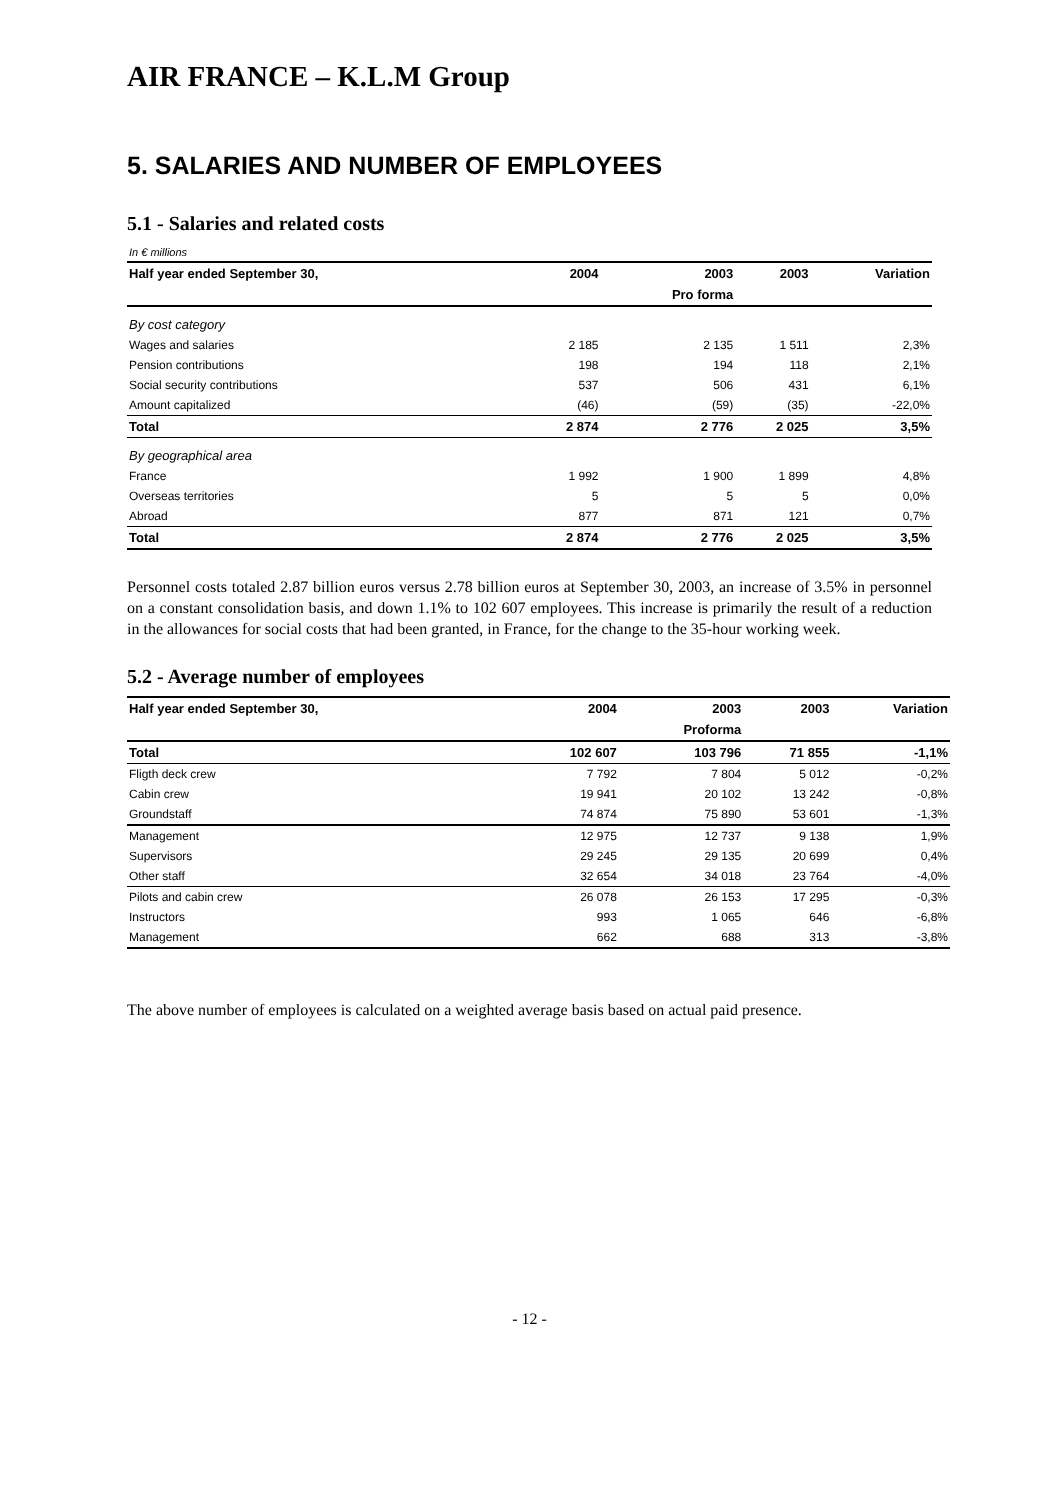AIR FRANCE – K.L.M Group
5. SALARIES AND NUMBER OF EMPLOYEES
5.1 - Salaries and related costs
| In € millions | | | | |
| Half year ended September 30, | 2004 | 2003 | 2003 | Variation |
| | | Pro forma | | |
| By cost category | | | | |
| Wages and salaries | 2 185 | 2 135 | 1 511 | 2,3% |
| Pension contributions | 198 | 194 | 118 | 2,1% |
| Social security contributions | 537 | 506 | 431 | 6,1% |
| Amount capitalized | (46) | (59) | (35) | -22,0% |
| Total | 2 874 | 2 776 | 2 025 | 3,5% |
| By geographical area | | | | |
| France | 1 992 | 1 900 | 1 899 | 4,8% |
| Overseas territories | 5 | 5 | 5 | 0,0% |
| Abroad | 877 | 871 | 121 | 0,7% |
| Total | 2 874 | 2 776 | 2 025 | 3,5% |
Personnel costs totaled 2.87 billion euros versus 2.78 billion euros at September 30, 2003, an increase of 3.5% in personnel on a constant consolidation basis, and down 1.1% to 102 607 employees. This increase is primarily the result of a reduction in the allowances for social costs that had been granted, in France, for the change to the 35-hour working week.
5.2 - Average number of employees
| Half year ended September 30, | 2004 | 2003 | 2003 | Variation |
| --- | --- | --- | --- | --- |
| | | Proforma | | |
| Total | 102 607 | 103 796 | 71 855 | -1,1% |
| Fligth deck crew | 7 792 | 7 804 | 5 012 | -0,2% |
| Cabin crew | 19 941 | 20 102 | 13 242 | -0,8% |
| Groundstaff | 74 874 | 75 890 | 53 601 | -1,3% |
| Management | 12 975 | 12 737 | 9 138 | 1,9% |
| Supervisors | 29 245 | 29 135 | 20 699 | 0,4% |
| Other staff | 32 654 | 34 018 | 23 764 | -4,0% |
| Pilots and cabin crew | 26 078 | 26 153 | 17 295 | -0,3% |
| Instructors | 993 | 1 065 | 646 | -6,8% |
| Management | 662 | 688 | 313 | -3,8% |
The above number of employees is calculated on a weighted average basis based on actual paid presence.
- 12 -